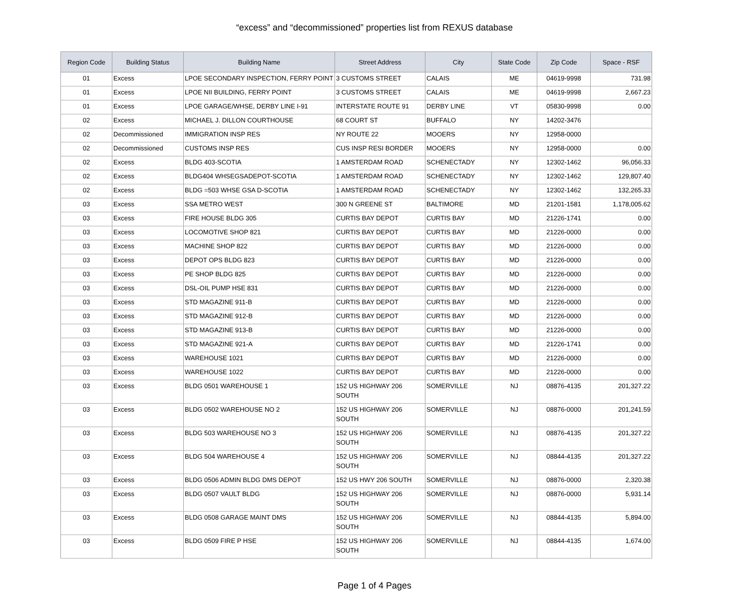“excess” and “decommissioned” properties list from REXUS database
| Region Code | Building Status | Building Name | Street Address | City | State Code | Zip Code | Space - RSF |
| --- | --- | --- | --- | --- | --- | --- | --- |
| 01 | Excess | LPOE SECONDARY INSPECTION, FERRY POINT | 3 CUSTOMS STREET | CALAIS | ME | 04619-9998 | 731.98 |
| 01 | Excess | LPOE NII BUILDING, FERRY POINT | 3 CUSTOMS STREET | CALAIS | ME | 04619-9998 | 2,667.23 |
| 01 | Excess | LPOE GARAGE/WHSE, DERBY LINE I-91 | INTERSTATE ROUTE 91 | DERBY LINE | VT | 05830-9998 | 0.00 |
| 02 | Excess | MICHAEL J. DILLON COURTHOUSE | 68 COURT ST | BUFFALO | NY | 14202-3476 | |
| 02 | Decommissioned | IMMIGRATION INSP RES | NY ROUTE 22 | MOOERS | NY | 12958-0000 | |
| 02 | Decommissioned | CUSTOMS INSP RES | CUS INSP RESI BORDER | MOOERS | NY | 12958-0000 | 0.00 |
| 02 | Excess | BLDG 403-SCOTIA | 1 AMSTERDAM ROAD | SCHENECTADY | NY | 12302-1462 | 96,056.33 |
| 02 | Excess | BLDG404 WHSEGSADEPOT-SCOTIA | 1 AMSTERDAM ROAD | SCHENECTADY | NY | 12302-1462 | 129,807.40 |
| 02 | Excess | BLDG =503 WHSE GSA D-SCOTIA | 1 AMSTERDAM ROAD | SCHENECTADY | NY | 12302-1462 | 132,265.33 |
| 03 | Excess | SSA METRO WEST | 300 N GREENE ST | BALTIMORE | MD | 21201-1581 | 1,178,005.62 |
| 03 | Excess | FIRE HOUSE BLDG 305 | CURTIS BAY DEPOT | CURTIS BAY | MD | 21226-1741 | 0.00 |
| 03 | Excess | LOCOMOTIVE SHOP 821 | CURTIS BAY DEPOT | CURTIS BAY | MD | 21226-0000 | 0.00 |
| 03 | Excess | MACHINE SHOP 822 | CURTIS BAY DEPOT | CURTIS BAY | MD | 21226-0000 | 0.00 |
| 03 | Excess | DEPOT OPS BLDG 823 | CURTIS BAY DEPOT | CURTIS BAY | MD | 21226-0000 | 0.00 |
| 03 | Excess | PE SHOP BLDG 825 | CURTIS BAY DEPOT | CURTIS BAY | MD | 21226-0000 | 0.00 |
| 03 | Excess | DSL-OIL PUMP HSE 831 | CURTIS BAY DEPOT | CURTIS BAY | MD | 21226-0000 | 0.00 |
| 03 | Excess | STD MAGAZINE 911-B | CURTIS BAY DEPOT | CURTIS BAY | MD | 21226-0000 | 0.00 |
| 03 | Excess | STD MAGAZINE 912-B | CURTIS BAY DEPOT | CURTIS BAY | MD | 21226-0000 | 0.00 |
| 03 | Excess | STD MAGAZINE 913-B | CURTIS BAY DEPOT | CURTIS BAY | MD | 21226-0000 | 0.00 |
| 03 | Excess | STD MAGAZINE 921-A | CURTIS BAY DEPOT | CURTIS BAY | MD | 21226-1741 | 0.00 |
| 03 | Excess | WAREHOUSE 1021 | CURTIS BAY DEPOT | CURTIS BAY | MD | 21226-0000 | 0.00 |
| 03 | Excess | WAREHOUSE 1022 | CURTIS BAY DEPOT | CURTIS BAY | MD | 21226-0000 | 0.00 |
| 03 | Excess | BLDG 0501 WAREHOUSE 1 | 152 US HIGHWAY 206 SOUTH | SOMERVILLE | NJ | 08876-4135 | 201,327.22 |
| 03 | Excess | BLDG 0502 WAREHOUSE NO 2 | 152 US HIGHWAY 206 SOUTH | SOMERVILLE | NJ | 08876-0000 | 201,241.59 |
| 03 | Excess | BLDG 503 WAREHOUSE NO 3 | 152 US HIGHWAY 206 SOUTH | SOMERVILLE | NJ | 08876-4135 | 201,327.22 |
| 03 | Excess | BLDG 504 WAREHOUSE 4 | 152 US HIGHWAY 206 SOUTH | SOMERVILLE | NJ | 08844-4135 | 201,327.22 |
| 03 | Excess | BLDG 0506 ADMIN BLDG DMS DEPOT | 152 US HWY 206 SOUTH | SOMERVILLE | NJ | 08876-0000 | 2,320.38 |
| 03 | Excess | BLDG 0507 VAULT BLDG | 152 US HIGHWAY 206 SOUTH | SOMERVILLE | NJ | 08876-0000 | 5,931.14 |
| 03 | Excess | BLDG 0508 GARAGE MAINT DMS | 152 US HIGHWAY 206 SOUTH | SOMERVILLE | NJ | 08844-4135 | 5,894.00 |
| 03 | Excess | BLDG 0509 FIRE P HSE | 152 US HIGHWAY 206 SOUTH | SOMERVILLE | NJ | 08844-4135 | 1,674.00 |
Page 1 of 4 Pages